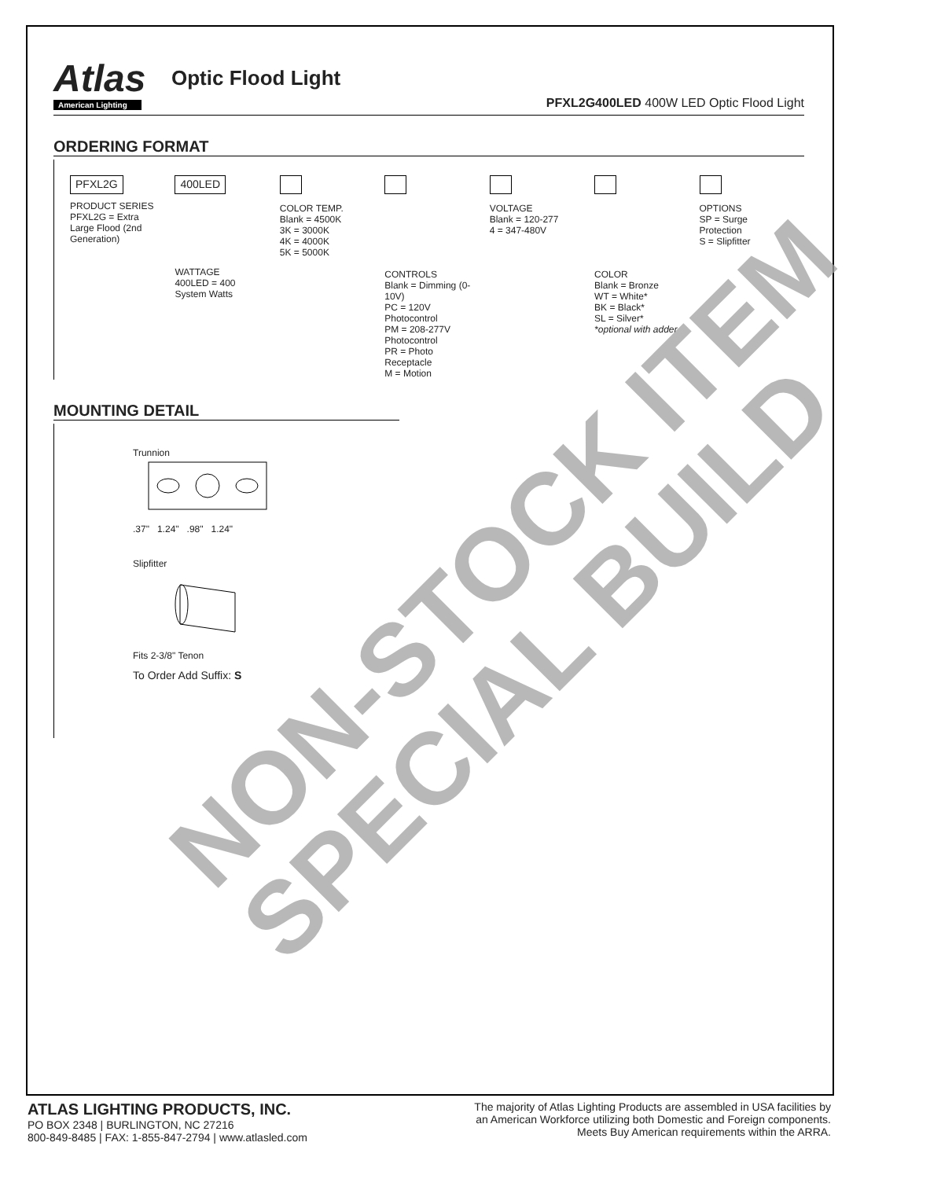Atlas
American Lighting
Optic Flood Light
PFXL2G400LED 400W LED Optic Flood Light
ORDERING FORMAT
PFXL2G
PRODUCT SERIES
PFXL2G = Extra Large Flood (2nd Generation)
400LED
WATTAGE
400LED = 400 System Watts
COLOR TEMP.
Blank = 4500K
3K = 3000K
4K = 4000K
5K = 5000K
CONTROLS
Blank = Dimming (0-10V)
PC = 120V Photocontrol
PM = 208-277V Photocontrol
PR = Photo Receptacle
M = Motion
VOLTAGE
Blank = 120-277
4 = 347-480V
COLOR
Blank = Bronze
WT = White*
BK = Black*
SL = Silver*
*optional with adder
OPTIONS
SP = Surge Protection
S = Slipfitter
MOUNTING DETAIL
Trunnion
.37" 1.24" .98" 1.24"
Slipfitter
Fits 2-3/8" Tenon
To Order Add Suffix: S
NON-STOCK ITEM
SPECIAL BUILD
ATLAS LIGHTING PRODUCTS, INC.
PO BOX 2348 | BURLINGTON, NC 27216
800-849-8485 | FAX: 1-855-847-2794 | www.atlasled.com
The majority of Atlas Lighting Products are assembled in USA facilities by
an American Workforce utilizing both Domestic and Foreign components.
Meets Buy American requirements within the ARRA.